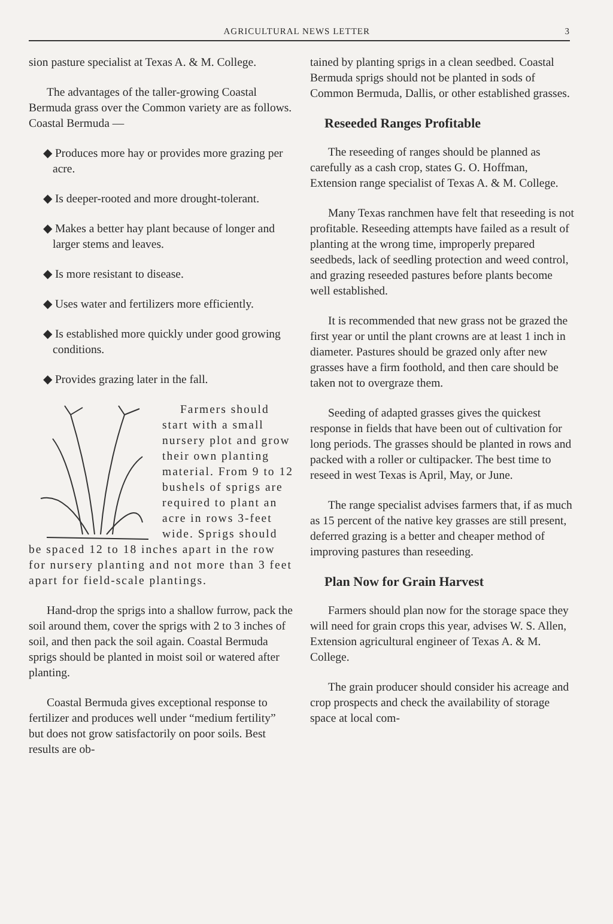AGRICULTURAL NEWS LETTER 3
sion pasture specialist at Texas A. & M. College.
The advantages of the taller-growing Coastal Bermuda grass over the Common variety are as follows. Coastal Bermuda —
◆ Produces more hay or provides more grazing per acre.
◆ Is deeper-rooted and more drought-tolerant.
◆ Makes a better hay plant because of longer and larger stems and leaves.
◆ Is more resistant to disease.
◆ Uses water and fertilizers more efficiently.
◆ Is established more quickly under good growing conditions.
◆ Provides grazing later in the fall.
Farmers should start with a small nursery plot and grow their own planting material. From 9 to 12 bushels of sprigs are required to plant an acre in rows 3-feet wide. Sprigs should be spaced 12 to 18 inches apart in the row for nursery planting and not more than 3 feet apart for field-scale plantings.
Hand-drop the sprigs into a shallow furrow, pack the soil around them, cover the sprigs with 2 to 3 inches of soil, and then pack the soil again. Coastal Bermuda sprigs should be planted in moist soil or watered after planting.
Coastal Bermuda gives exceptional response to fertilizer and produces well under “medium fertility” but does not grow satisfactorily on poor soils. Best results are ob-
tained by planting sprigs in a clean seedbed. Coastal Bermuda sprigs should not be planted in sods of Common Bermuda, Dallis, or other established grasses.
Reseeded Ranges Profitable
The reseeding of ranges should be planned as carefully as a cash crop, states G. O. Hoffman, Extension range specialist of Texas A. & M. College.
Many Texas ranchmen have felt that reseeding is not profitable. Reseeding attempts have failed as a result of planting at the wrong time, improperly prepared seedbeds, lack of seedling protection and weed control, and grazing reseeded pastures before plants become well established.
It is recommended that new grass not be grazed the first year or until the plant crowns are at least 1 inch in diameter. Pastures should be grazed only after new grasses have a firm foothold, and then care should be taken not to overgraze them.
Seeding of adapted grasses gives the quickest response in fields that have been out of cultivation for long periods. The grasses should be planted in rows and packed with a roller or cultipacker. The best time to reseed in west Texas is April, May, or June.
The range specialist advises farmers that, if as much as 15 percent of the native key grasses are still present, deferred grazing is a better and cheaper method of improving pastures than reseeding.
Plan Now for Grain Harvest
Farmers should plan now for the storage space they will need for grain crops this year, advises W. S. Allen, Extension agricultural engineer of Texas A. & M. College.
The grain producer should consider his acreage and crop prospects and check the availability of storage space at local com-